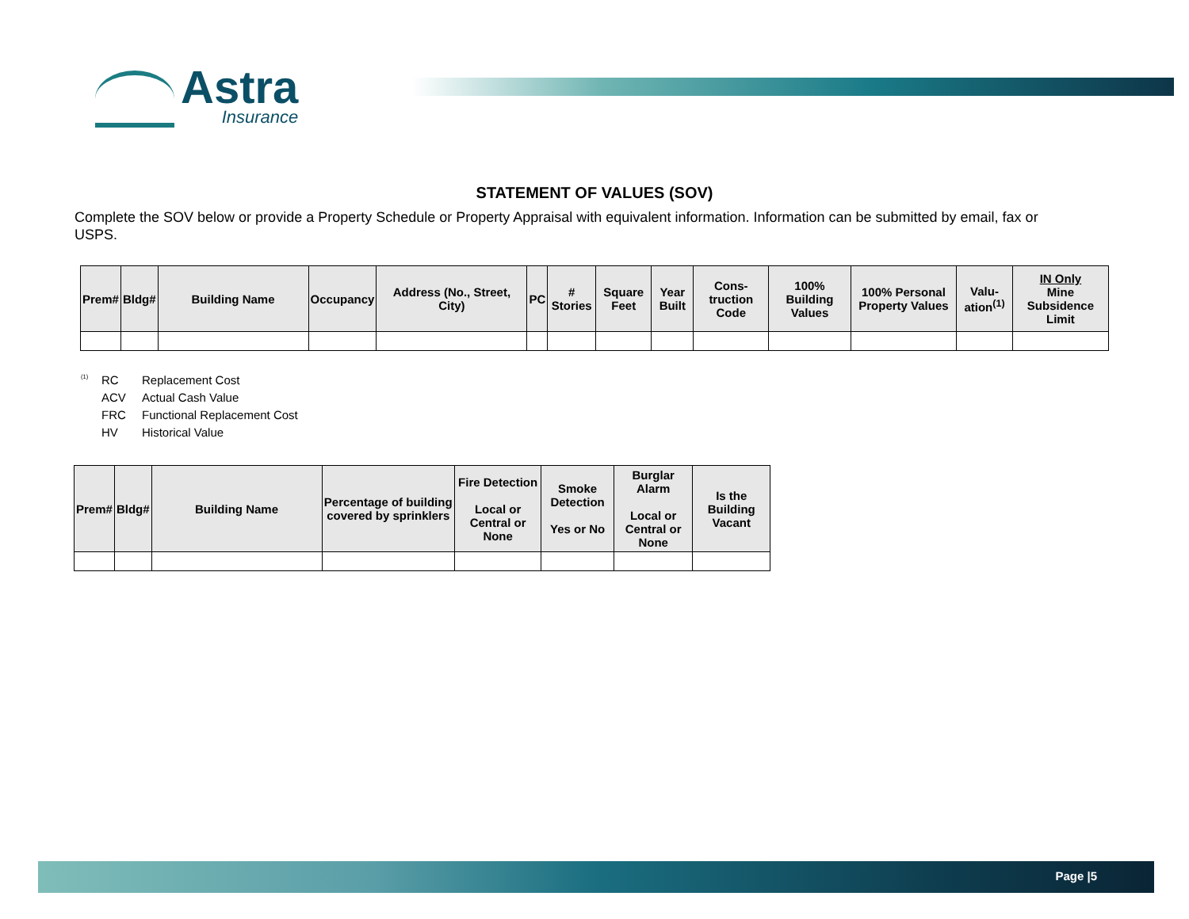Astra
Insurance
STATEMENT OF VALUES (SOV)
Complete the SOV below or provide a Property Schedule or Property Appraisal with equivalent information. Information can be submitted by email, fax or USPS.
| Prem# | Bldg# | Building Name | Occupancy | Address (No., Street, City) | PC | # Stories | Square Feet | Year Built | Cons-truction Code | 100% Building Values | 100% Personal Property Values | Valu-ation<sup>(1)</sup> | IN Only Mine Subsidence Limit |
| --- | --- | --- | --- | --- | --- | --- | --- | --- | --- | --- | --- | --- | --- |
<sup>(1)</sup> RC Replacement Cost
ACV Actual Cash Value
FRC Functional Replacement Cost
HV Historical Value
| Prem# | Bldg# | Building Name | Percentage of building covered by sprinklers | Fire Detection Local or Central or None | Smoke Detection Yes or No | Burglar Alarm Local or Central or None | Is the Building Vacant |
| --- | --- | --- | --- | --- | --- | --- | --- |
Page |5